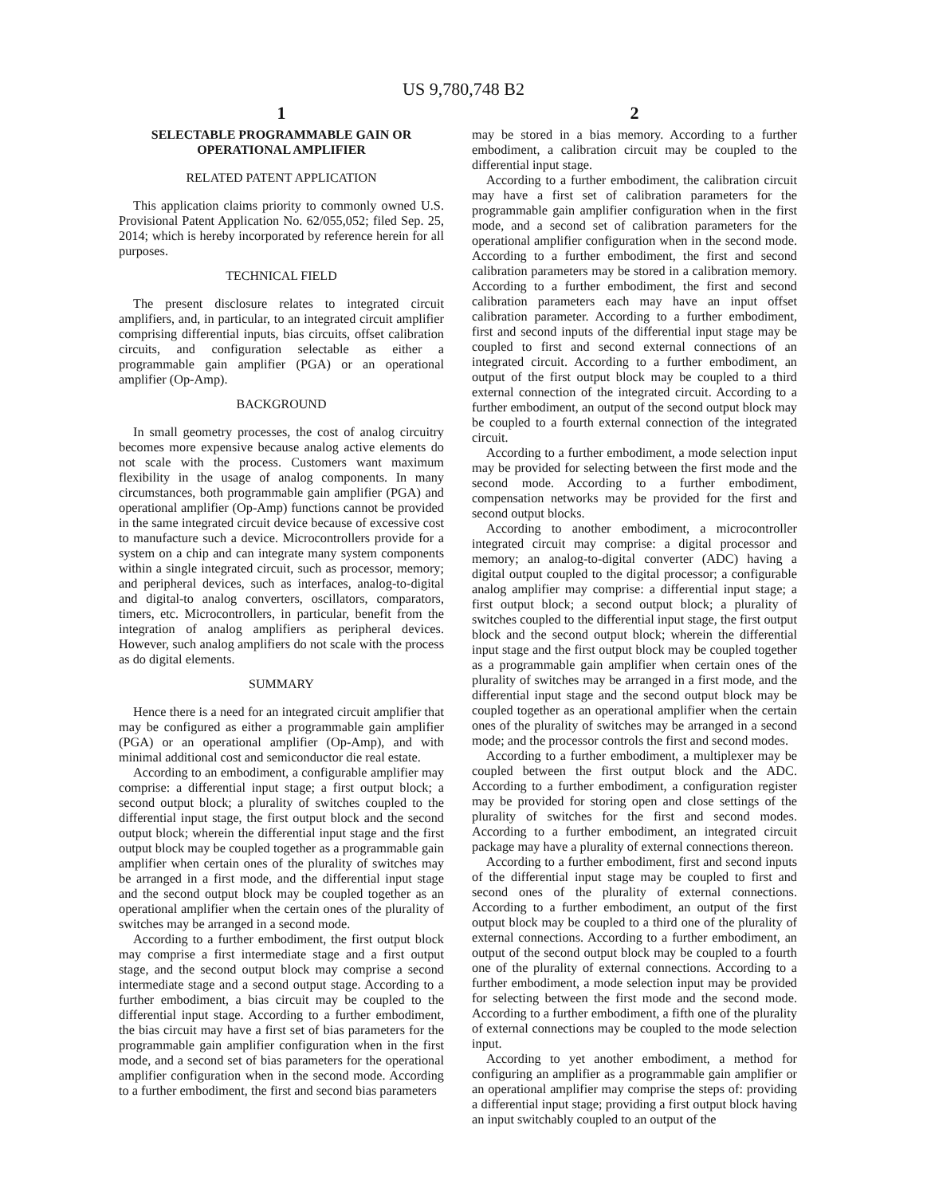US 9,780,748 B2
1
SELECTABLE PROGRAMMABLE GAIN OR OPERATIONAL AMPLIFIER
RELATED PATENT APPLICATION
This application claims priority to commonly owned U.S. Provisional Patent Application No. 62/055,052; filed Sep. 25, 2014; which is hereby incorporated by reference herein for all purposes.
TECHNICAL FIELD
The present disclosure relates to integrated circuit amplifiers, and, in particular, to an integrated circuit amplifier comprising differential inputs, bias circuits, offset calibration circuits, and configuration selectable as either a programmable gain amplifier (PGA) or an operational amplifier (Op-Amp).
BACKGROUND
In small geometry processes, the cost of analog circuitry becomes more expensive because analog active elements do not scale with the process. Customers want maximum flexibility in the usage of analog components. In many circumstances, both programmable gain amplifier (PGA) and operational amplifier (Op-Amp) functions cannot be provided in the same integrated circuit device because of excessive cost to manufacture such a device. Microcontrollers provide for a system on a chip and can integrate many system components within a single integrated circuit, such as processor, memory; and peripheral devices, such as interfaces, analog-to-digital and digital-to analog converters, oscillators, comparators, timers, etc. Microcontrollers, in particular, benefit from the integration of analog amplifiers as peripheral devices. However, such analog amplifiers do not scale with the process as do digital elements.
SUMMARY
Hence there is a need for an integrated circuit amplifier that may be configured as either a programmable gain amplifier (PGA) or an operational amplifier (Op-Amp), and with minimal additional cost and semiconductor die real estate.
According to an embodiment, a configurable amplifier may comprise: a differential input stage; a first output block; a second output block; a plurality of switches coupled to the differential input stage, the first output block and the second output block; wherein the differential input stage and the first output block may be coupled together as a programmable gain amplifier when certain ones of the plurality of switches may be arranged in a first mode, and the differential input stage and the second output block may be coupled together as an operational amplifier when the certain ones of the plurality of switches may be arranged in a second mode.
According to a further embodiment, the first output block may comprise a first intermediate stage and a first output stage, and the second output block may comprise a second intermediate stage and a second output stage. According to a further embodiment, a bias circuit may be coupled to the differential input stage. According to a further embodiment, the bias circuit may have a first set of bias parameters for the programmable gain amplifier configuration when in the first mode, and a second set of bias parameters for the operational amplifier configuration when in the second mode. According to a further embodiment, the first and second bias parameters
2
may be stored in a bias memory. According to a further embodiment, a calibration circuit may be coupled to the differential input stage.
According to a further embodiment, the calibration circuit may have a first set of calibration parameters for the programmable gain amplifier configuration when in the first mode, and a second set of calibration parameters for the operational amplifier configuration when in the second mode. According to a further embodiment, the first and second calibration parameters may be stored in a calibration memory. According to a further embodiment, the first and second calibration parameters each may have an input offset calibration parameter. According to a further embodiment, first and second inputs of the differential input stage may be coupled to first and second external connections of an integrated circuit. According to a further embodiment, an output of the first output block may be coupled to a third external connection of the integrated circuit. According to a further embodiment, an output of the second output block may be coupled to a fourth external connection of the integrated circuit.
According to a further embodiment, a mode selection input may be provided for selecting between the first mode and the second mode. According to a further embodiment, compensation networks may be provided for the first and second output blocks.
According to another embodiment, a microcontroller integrated circuit may comprise: a digital processor and memory; an analog-to-digital converter (ADC) having a digital output coupled to the digital processor; a configurable analog amplifier may comprise: a differential input stage; a first output block; a second output block; a plurality of switches coupled to the differential input stage, the first output block and the second output block; wherein the differential input stage and the first output block may be coupled together as a programmable gain amplifier when certain ones of the plurality of switches may be arranged in a first mode, and the differential input stage and the second output block may be coupled together as an operational amplifier when the certain ones of the plurality of switches may be arranged in a second mode; and the processor controls the first and second modes.
According to a further embodiment, a multiplexer may be coupled between the first output block and the ADC. According to a further embodiment, a configuration register may be provided for storing open and close settings of the plurality of switches for the first and second modes. According to a further embodiment, an integrated circuit package may have a plurality of external connections thereon.
According to a further embodiment, first and second inputs of the differential input stage may be coupled to first and second ones of the plurality of external connections. According to a further embodiment, an output of the first output block may be coupled to a third one of the plurality of external connections. According to a further embodiment, an output of the second output block may be coupled to a fourth one of the plurality of external connections. According to a further embodiment, a mode selection input may be provided for selecting between the first mode and the second mode. According to a further embodiment, a fifth one of the plurality of external connections may be coupled to the mode selection input.
According to yet another embodiment, a method for configuring an amplifier as a programmable gain amplifier or an operational amplifier may comprise the steps of: providing a differential input stage; providing a first output block having an input switchably coupled to an output of the